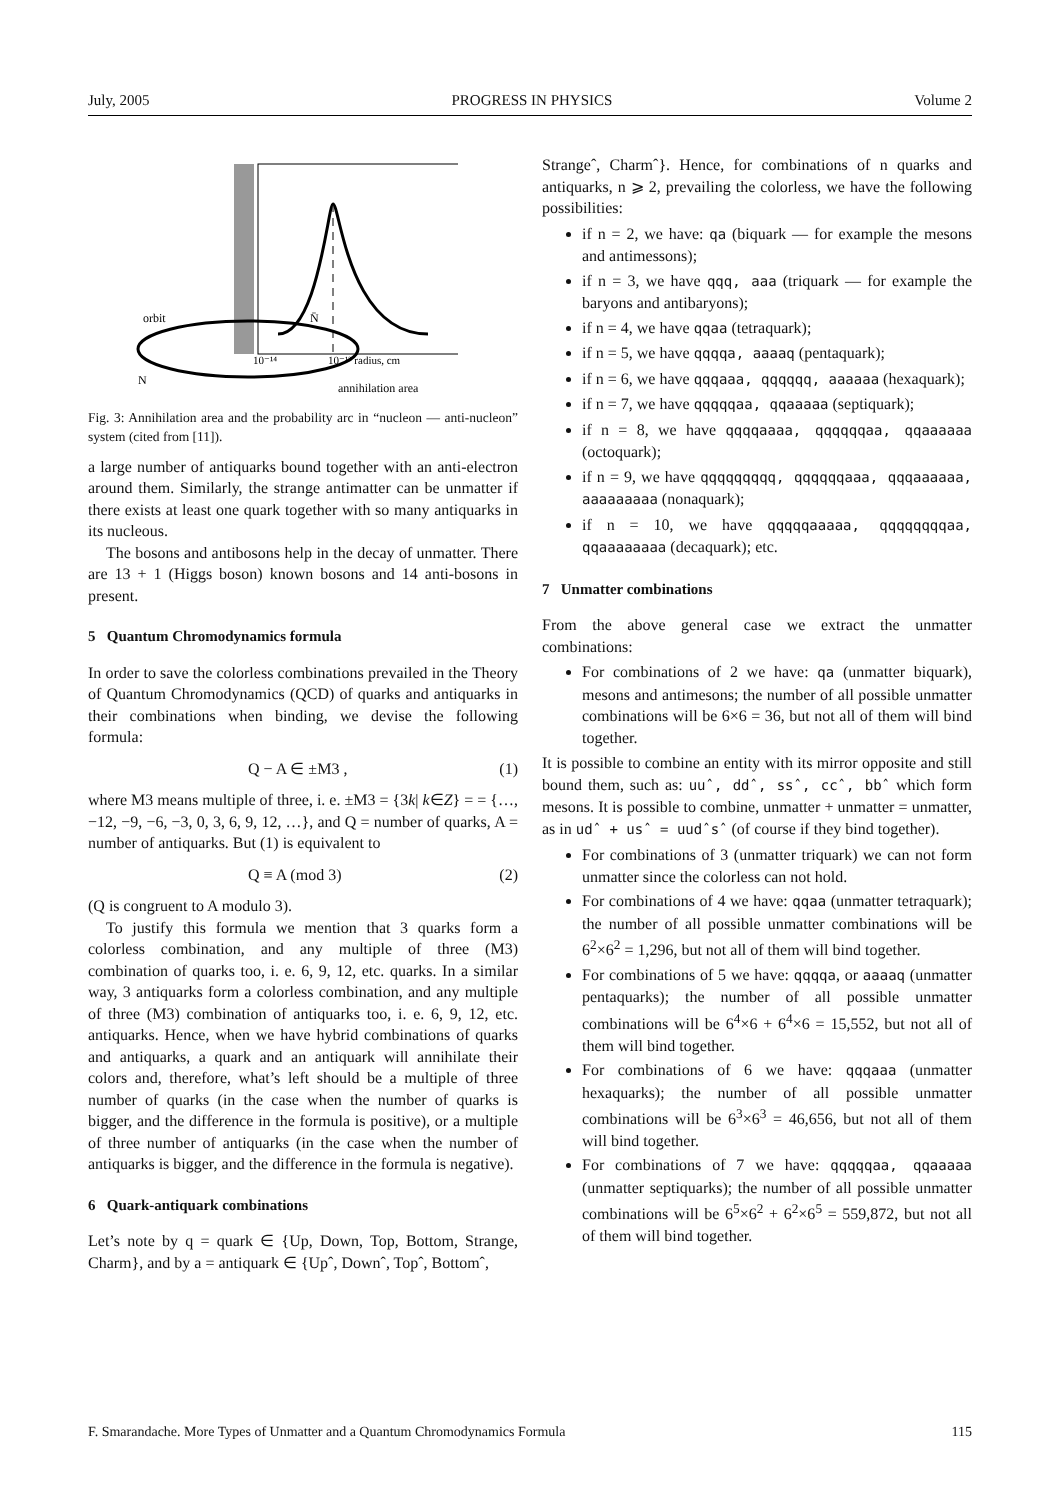July, 2005 PROGRESS IN PHYSICS Volume 2
orbit
N
N̄
10⁻¹⁴
10⁻¹³ radius, cm
annihilation area
Fig. 3: Annihilation area and the probability arc in “nucleon — anti-nucleon” system (cited from [11]).
a large number of antiquarks bound together with an anti-electron around them. Similarly, the strange antimatter can be unmatter if there exists at least one quark together with so many antiquarks in its nucleous.
The bosons and antibosons help in the decay of unmatter. There are 13 + 1 (Higgs boson) known bosons and 14 anti-bosons in present.
5 Quantum Chromodynamics formula
In order to save the colorless combinations prevailed in the Theory of Quantum Chromodynamics (QCD) of quarks and antiquarks in their combinations when binding, we devise the following formula:
Q − A ∈ ±M3 , (1)
where M3 means multiple of three, i. e. ±M3 = {3k| k∈Z} = = {…, −12, −9, −6, −3, 0, 3, 6, 9, 12, …}, and Q = number of quarks, A = number of antiquarks. But (1) is equivalent to
Q ≡ A (mod 3) (2)
(Q is congruent to A modulo 3).
To justify this formula we mention that 3 quarks form a colorless combination, and any multiple of three (M3) combination of quarks too, i. e. 6, 9, 12, etc. quarks. In a similar way, 3 antiquarks form a colorless combination, and any multiple of three (M3) combination of antiquarks too, i. e. 6, 9, 12, etc. antiquarks. Hence, when we have hybrid combinations of quarks and antiquarks, a quark and an antiquark will annihilate their colors and, therefore, what’s left should be a multiple of three number of quarks (in the case when the number of quarks is bigger, and the difference in the formula is positive), or a multiple of three number of antiquarks (in the case when the number of antiquarks is bigger, and the difference in the formula is negative).
6 Quark-antiquark combinations
Let’s note by q = quark ∈ {Up, Down, Top, Bottom, Strange, Charm}, and by a = antiquark ∈ {Upˆ, Downˆ, Topˆ, Bottomˆ,
Strangeˆ, Charmˆ}. Hence, for combinations of n quarks and antiquarks, n ⩾ 2, prevailing the colorless, we have the following possibilities:
if n = 2, we have: qa (biquark — for example the mesons and antimessons);
if n = 3, we have qqq, aaa (triquark — for example the baryons and antibaryons);
if n = 4, we have qqaa (tetraquark);
if n = 5, we have qqqqa, aaaaq (pentaquark);
if n = 6, we have qqqaaa, qqqqqq, aaaaaa (hexaquark);
if n = 7, we have qqqqqaa, qqaaaaa (septiquark);
if n = 8, we have qqqqaaaa, qqqqqqaa, qqaaaaaa (octoquark);
if n = 9, we have qqqqqqqqq, qqqqqqaaa, qqqaaaaaa, aaaaaaaaa (nonaquark);
if n = 10, we have qqqqqaaaaa, qqqqqqqqaa, qqaaaaaaaa (decaquark); etc.
7 Unmatter combinations
From the above general case we extract the unmatter combinations:
For combinations of 2 we have: qa (unmatter biquark), mesons and antimesons; the number of all possible unmatter combinations will be 6×6 = 36, but not all of them will bind together.
It is possible to combine an entity with its mirror opposite and still bound them, such as: uuˆ, ddˆ, ssˆ, ccˆ, bbˆ which form mesons. It is possible to combine, unmatter + unmatter = unmatter, as in udˆ + usˆ = uudˆsˆ (of course if they bind together).
For combinations of 3 (unmatter triquark) we can not form unmatter since the colorless can not hold.
For combinations of 4 we have: qqaa (unmatter tetraquark); the number of all possible unmatter combinations will be 6<sup>2</sup>×6<sup>2</sup> = 1,296, but not all of them will bind together.
For combinations of 5 we have: qqqqa, or aaaaq (unmatter pentaquarks); the number of all possible unmatter combinations will be 6<sup>4</sup>×6 + 6<sup>4</sup>×6 = 15,552, but not all of them will bind together.
For combinations of 6 we have: qqqaaa (unmatter hexaquarks); the number of all possible unmatter combinations will be 6<sup>3</sup>×6<sup>3</sup> = 46,656, but not all of them will bind together.
For combinations of 7 we have: qqqqqaa, qqaaaaa (unmatter septiquarks); the number of all possible unmatter combinations will be 6<sup>5</sup>×6<sup>2</sup> + 6<sup>2</sup>×6<sup>5</sup> = 559,872, but not all of them will bind together.
F. Smarandache. More Types of Unmatter and a Quantum Chromodynamics Formula 115